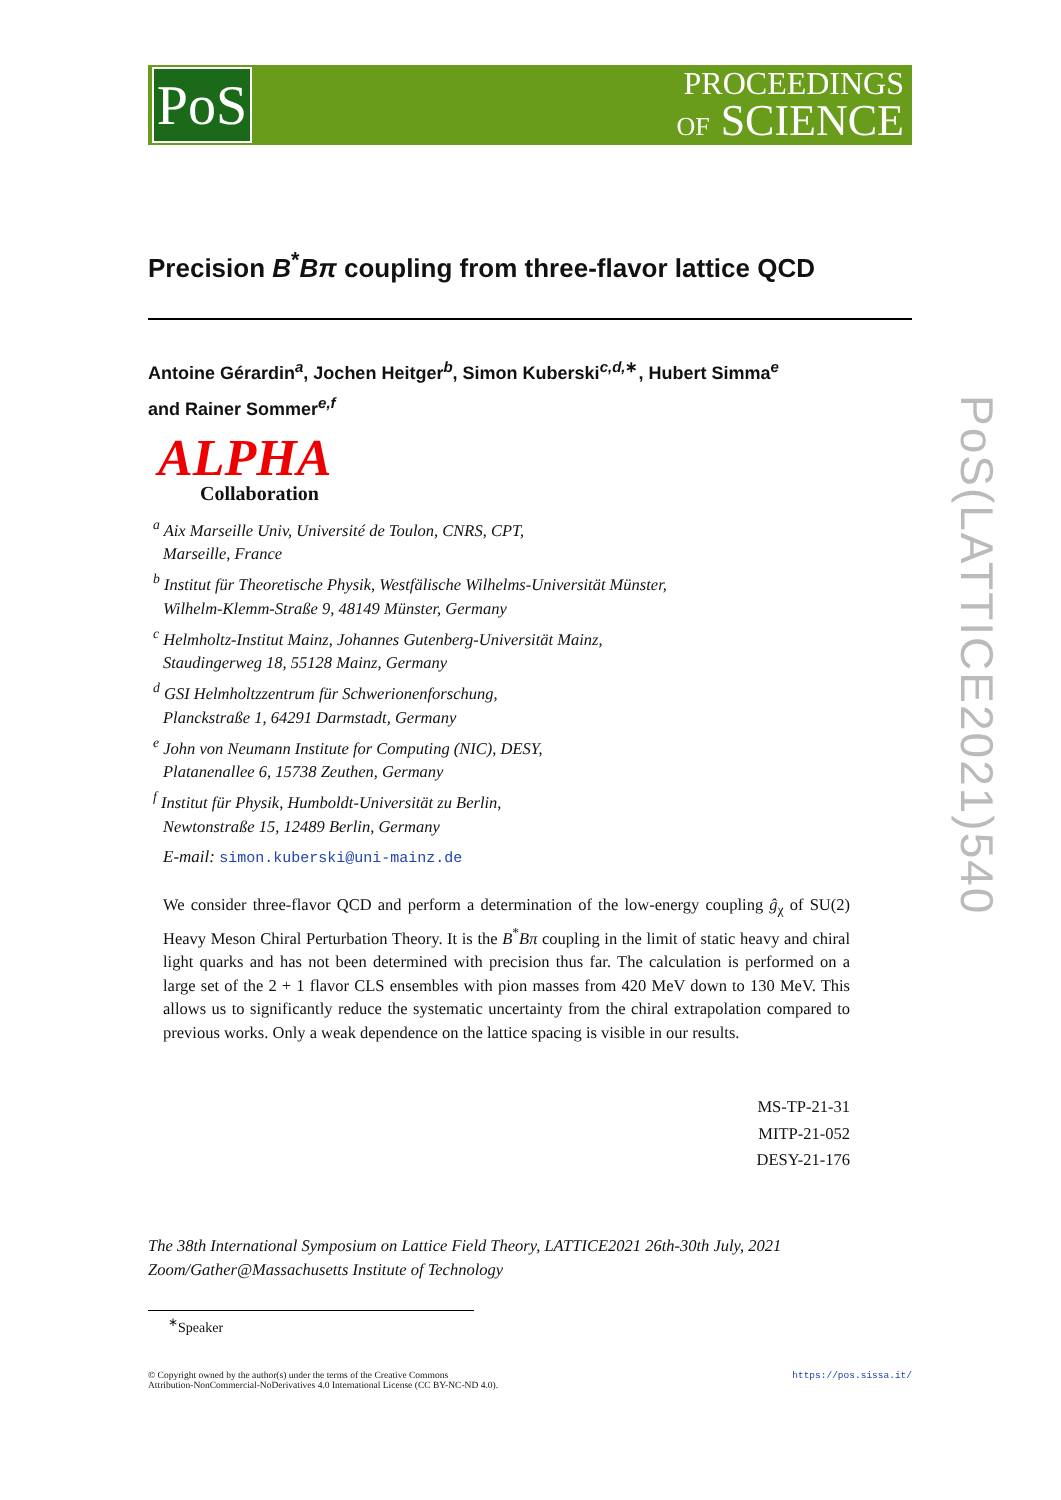PoS
PROCEEDINGS
OF SCIENCE
Precision B<sup>*</sup>Bπ coupling from three-flavor lattice QCD
Antoine Gérardin<sup>a</sup>, Jochen Heitger<sup>b</sup>, Simon Kuberski<sup>c,d,∗</sup>, Hubert Simma<sup>e</sup>
and Rainer Sommer<sup>e,f</sup>
ALPHA
Collaboration
<sup>a</sup> Aix Marseille Univ, Université de Toulon, CNRS, CPT,
Marseille, France
<sup>b</sup> Institut für Theoretische Physik, Westfälische Wilhelms-Universität Münster,
Wilhelm-Klemm-Straße 9, 48149 Münster, Germany
<sup>c</sup> Helmholtz-Institut Mainz, Johannes Gutenberg-Universität Mainz,
Staudingerweg 18, 55128 Mainz, Germany
<sup>d</sup> GSI Helmholtzzentrum für Schwerionenforschung,
Planckstraße 1, 64291 Darmstadt, Germany
<sup>e</sup> John von Neumann Institute for Computing (NIC), DESY,
Platanenallee 6, 15738 Zeuthen, Germany
<sup>f</sup> Institut für Physik, Humboldt-Universität zu Berlin,
Newtonstraße 15, 12489 Berlin, Germany
E-mail: simon.kuberski@uni-mainz.de
We consider three-flavor QCD and perform a determination of the low-energy coupling ĝ<sub>χ</sub> of SU(2) Heavy Meson Chiral Perturbation Theory. It is the B<sup>*</sup>Bπ coupling in the limit of static heavy and chiral light quarks and has not been determined with precision thus far. The calculation is performed on a large set of the 2 + 1 flavor CLS ensembles with pion masses from 420 MeV down to 130 MeV. This allows us to significantly reduce the systematic uncertainty from the chiral extrapolation compared to previous works. Only a weak dependence on the lattice spacing is visible in our results.
MS-TP-21-31
MITP-21-052
DESY-21-176
The 38th International Symposium on Lattice Field Theory, LATTICE2021 26th-30th July, 2021
Zoom/Gather@Massachusetts Institute of Technology
<sup>∗</sup>Speaker
© Copyright owned by the author(s) under the terms of the Creative Commons
Attribution-NonCommercial-NoDerivatives 4.0 International License (CC BY-NC-ND 4.0).
https://pos.sissa.it/
PoS(LATTICE2021)540